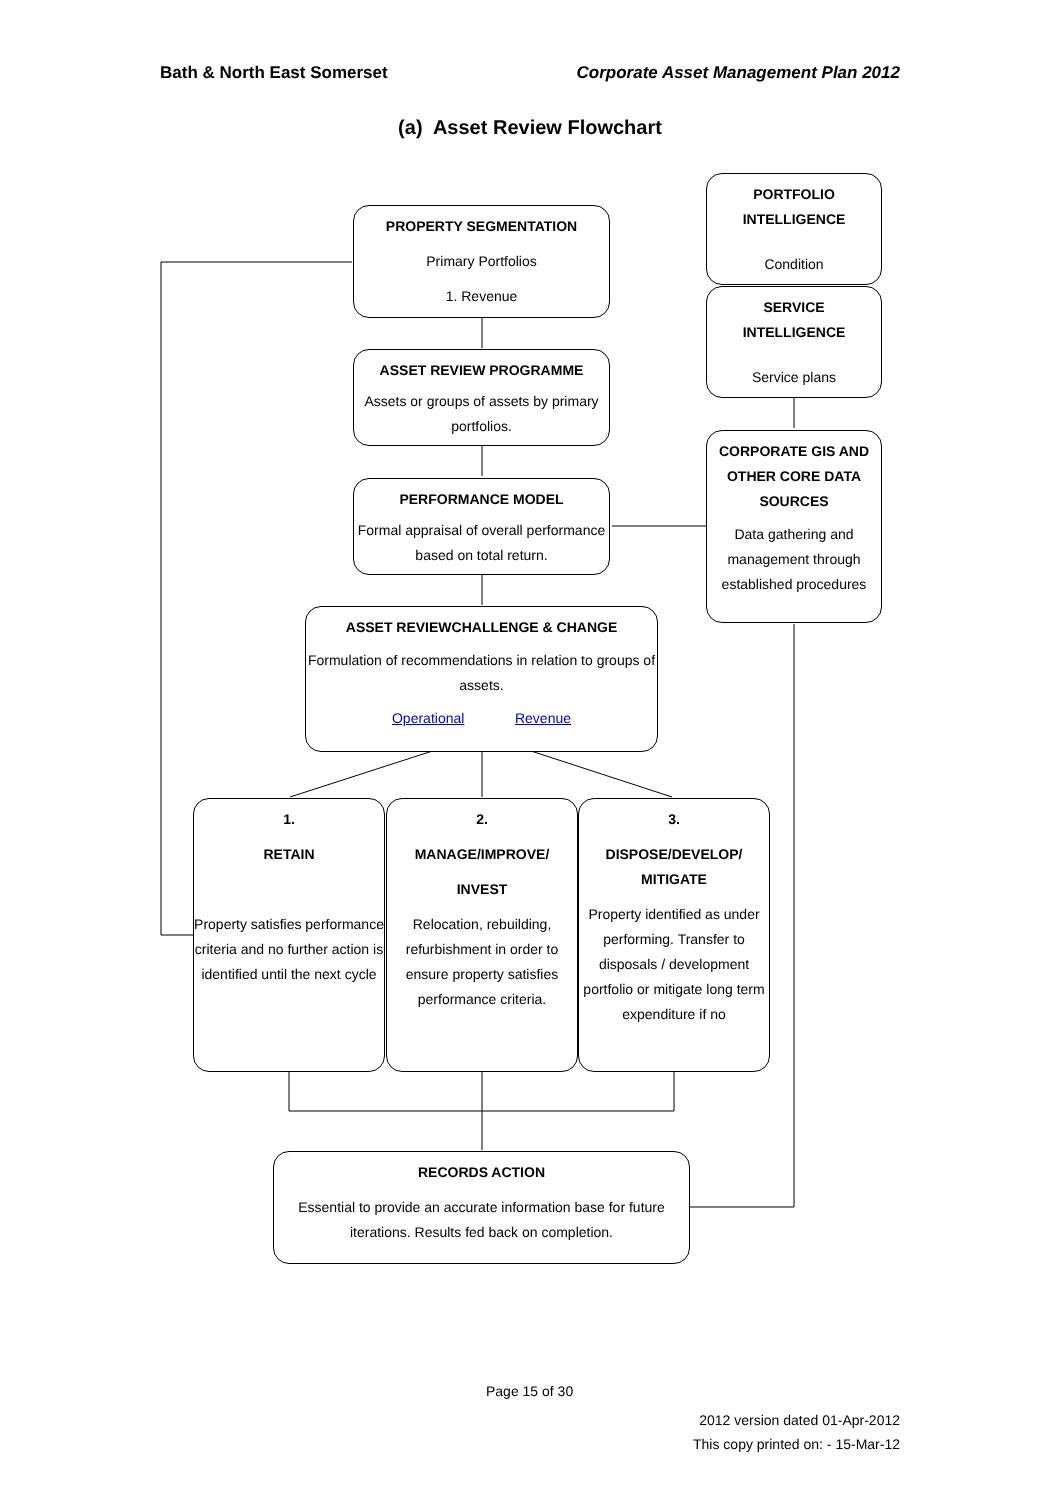Bath & North East Somerset Corporate Asset Management Plan 2012
(a) Asset Review Flowchart
PROPERTY SEGMENTATION
Primary Portfolios
1. Revenue
PORTFOLIO
INTELLIGENCE
Condition
SERVICE
INTELLIGENCE
Service plans
ASSET REVIEW PROGRAMME
Assets or groups of assets by primary portfolios.
CORPORATE GIS AND OTHER CORE DATA SOURCES
Data gathering and management through established procedures
PERFORMANCE MODEL
Formal appraisal of overall performance based on total return.
ASSET REVIEWCHALLENGE & CHANGE
Formulation of recommendations in relation to groups of assets.
Operational Revenue
1.
RETAIN
Property satisfies performance criteria and no further action is identified until the next cycle
2.
MANAGE/IMPROVE/
INVEST
Relocation, rebuilding, refurbishment in order to ensure property satisfies performance criteria.
3.
DISPOSE/DEVELOP/ MITIGATE
Property identified as under performing. Transfer to disposals / development portfolio or mitigate long term expenditure if no
RECORDS ACTION
Essential to provide an accurate information base for future iterations. Results fed back on completion.
Page 15 of 30
2012 version dated 01-Apr-2012
This copy printed on: - 15-Mar-12